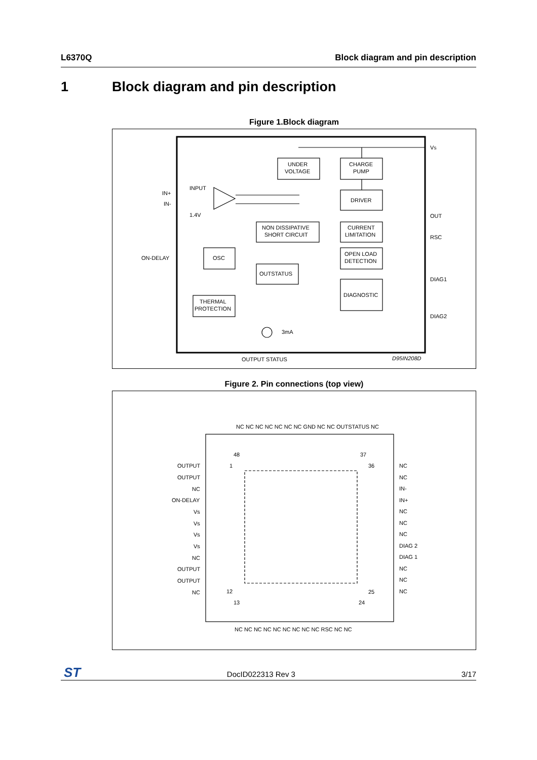L6370Q Block diagram and pin description
1 Block diagram and pin description
Figure 1.Block diagram
UNDER
VOLTAGE
CHARGE
PUMP
DRIVER
NON DISSIPATIVE
SHORT CIRCUIT
CURRENT
LIMITATION
OSC
OPEN LOAD
DETECTION
OUTSTATUS
DIAGNOSTIC
THERMAL
PROTECTION
INPUT
IN+
IN-
1.4V
ON-DELAY
VS
OUT
RSC
DIAG1
DIAG2
3mA
OUTPUT STATUS
D95IN208D
Figure 2. Pin connections (top view)
OUTPUT
OUTPUT
NC
ON-DELAY
Vs
Vs
Vs
Vs
NC
OUTPUT
OUTPUT
NC
NC
NC
IN-
IN+
NC
NC
NC
DIAG 2
DIAG 1
NC
NC
NC
48
37
1
36
12
25
13
24
NC NC NC NC NC NC NC GND NC NC OUTSTATUS NC
NC NC NC NC NC NC NC NC NC RSC NC NC
ST
DocID022313 Rev 3 3/17